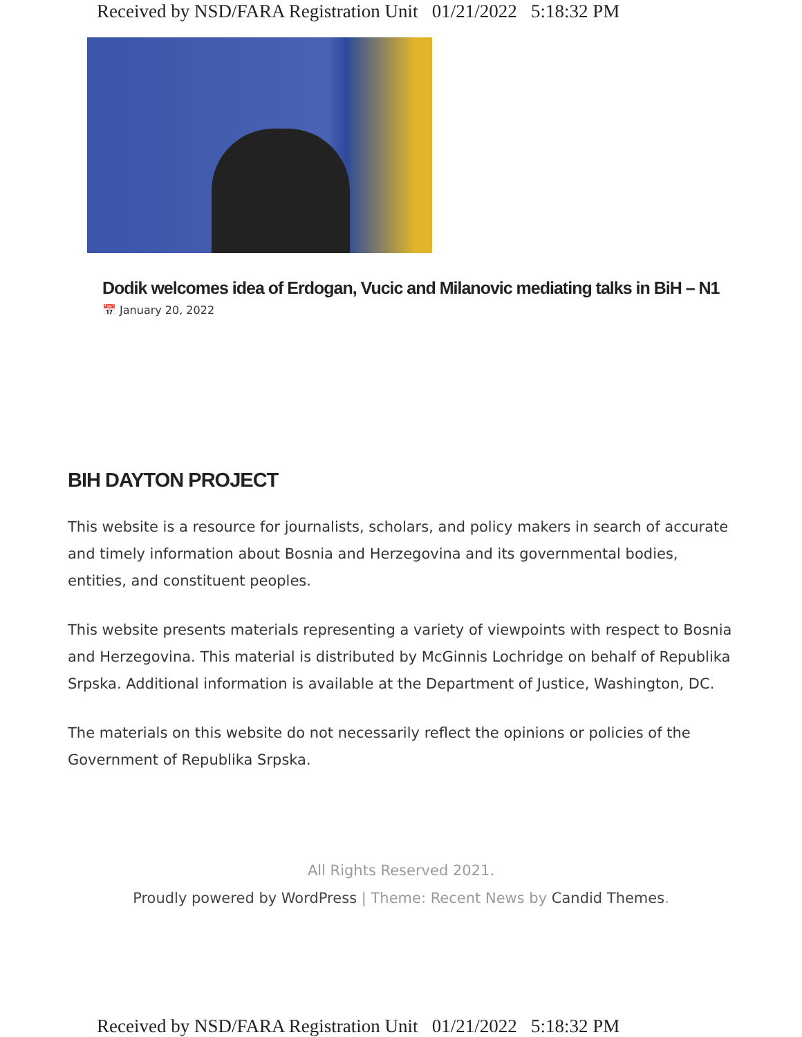Received by NSD/FARA Registration Unit 01/21/2022 5:18:32 PM
Dodik welcomes idea of Erdogan, Vucic and Milanovic mediating talks in BiH – N1
📅 January 20, 2022
BIH DAYTON PROJECT
This website is a resource for journalists, scholars, and policy makers in search of accurate and timely information about Bosnia and Herzegovina and its governmental bodies, entities, and constituent peoples.
This website presents materials representing a variety of viewpoints with respect to Bosnia and Herzegovina. This material is distributed by McGinnis Lochridge on behalf of Republika Srpska. Additional information is available at the Department of Justice, Washington, DC.
The materials on this website do not necessarily reflect the opinions or policies of the Government of Republika Srpska.
All Rights Reserved 2021.
Proudly powered by WordPress | Theme: Recent News by Candid Themes.
Received by NSD/FARA Registration Unit 01/21/2022 5:18:32 PM